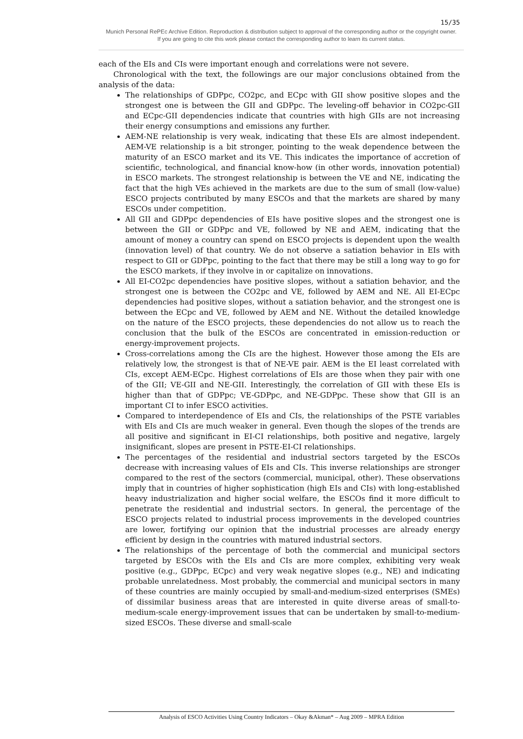15/35
Munich Personal RePEc Archive Edition. Reproduction & distribution subject to approval of the corresponding author or the copyright owner.
If you are going to cite this work please contact the corresponding author to learn its current status.
each of the EIs and CIs were important enough and correlations were not severe.
Chronological with the text, the followings are our major conclusions obtained from the analysis of the data:
The relationships of GDPpc, CO2pc, and ECpc with GII show positive slopes and the strongest one is between the GII and GDPpc. The leveling-off behavior in CO2pc-GII and ECpc-GII dependencies indicate that countries with high GIIs are not increasing their energy consumptions and emissions any further.
AEM-NE relationship is very weak, indicating that these EIs are almost independent. AEM-VE relationship is a bit stronger, pointing to the weak dependence between the maturity of an ESCO market and its VE. This indicates the importance of accretion of scientific, technological, and financial know-how (in other words, innovation potential) in ESCO markets. The strongest relationship is between the VE and NE, indicating the fact that the high VEs achieved in the markets are due to the sum of small (low-value) ESCO projects contributed by many ESCOs and that the markets are shared by many ESCOs under competition.
All GII and GDPpc dependencies of EIs have positive slopes and the strongest one is between the GII or GDPpc and VE, followed by NE and AEM, indicating that the amount of money a country can spend on ESCO projects is dependent upon the wealth (innovation level) of that country. We do not observe a satiation behavior in EIs with respect to GII or GDPpc, pointing to the fact that there may be still a long way to go for the ESCO markets, if they involve in or capitalize on innovations.
All EI-CO2pc dependencies have positive slopes, without a satiation behavior, and the strongest one is between the CO2pc and VE, followed by AEM and NE. All EI-ECpc dependencies had positive slopes, without a satiation behavior, and the strongest one is between the ECpc and VE, followed by AEM and NE. Without the detailed knowledge on the nature of the ESCO projects, these dependencies do not allow us to reach the conclusion that the bulk of the ESCOs are concentrated in emission-reduction or energy-improvement projects.
Cross-correlations among the CIs are the highest. However those among the EIs are relatively low, the strongest is that of NE-VE pair. AEM is the EI least correlated with CIs, except AEM-ECpc. Highest correlations of EIs are those when they pair with one of the GII; VE-GII and NE-GII. Interestingly, the correlation of GII with these EIs is higher than that of GDPpc; VE-GDPpc, and NE-GDPpc. These show that GII is an important CI to infer ESCO activities.
Compared to interdependence of EIs and CIs, the relationships of the PSTE variables with EIs and CIs are much weaker in general. Even though the slopes of the trends are all positive and significant in EI-CI relationships, both positive and negative, largely insignificant, slopes are present in PSTE-EI-CI relationships.
The percentages of the residential and industrial sectors targeted by the ESCOs decrease with increasing values of EIs and CIs. This inverse relationships are stronger compared to the rest of the sectors (commercial, municipal, other). These observations imply that in countries of higher sophistication (high EIs and CIs) with long-established heavy industrialization and higher social welfare, the ESCOs find it more difficult to penetrate the residential and industrial sectors. In general, the percentage of the ESCO projects related to industrial process improvements in the developed countries are lower, fortifying our opinion that the industrial processes are already energy efficient by design in the countries with matured industrial sectors.
The relationships of the percentage of both the commercial and municipal sectors targeted by ESCOs with the EIs and CIs are more complex, exhibiting very weak positive (e.g., GDPpc, ECpc) and very weak negative slopes (e.g., NE) and indicating probable unrelatedness. Most probably, the commercial and municipal sectors in many of these countries are mainly occupied by small-and-medium-sized enterprises (SMEs) of dissimilar business areas that are interested in quite diverse areas of small-to-medium-scale energy-improvement issues that can be undertaken by small-to-medium-sized ESCOs. These diverse and small-scale
Analysis of ESCO Activities Using Country Indicators – Okay &Akman* – Aug 2009 – MPRA Edition